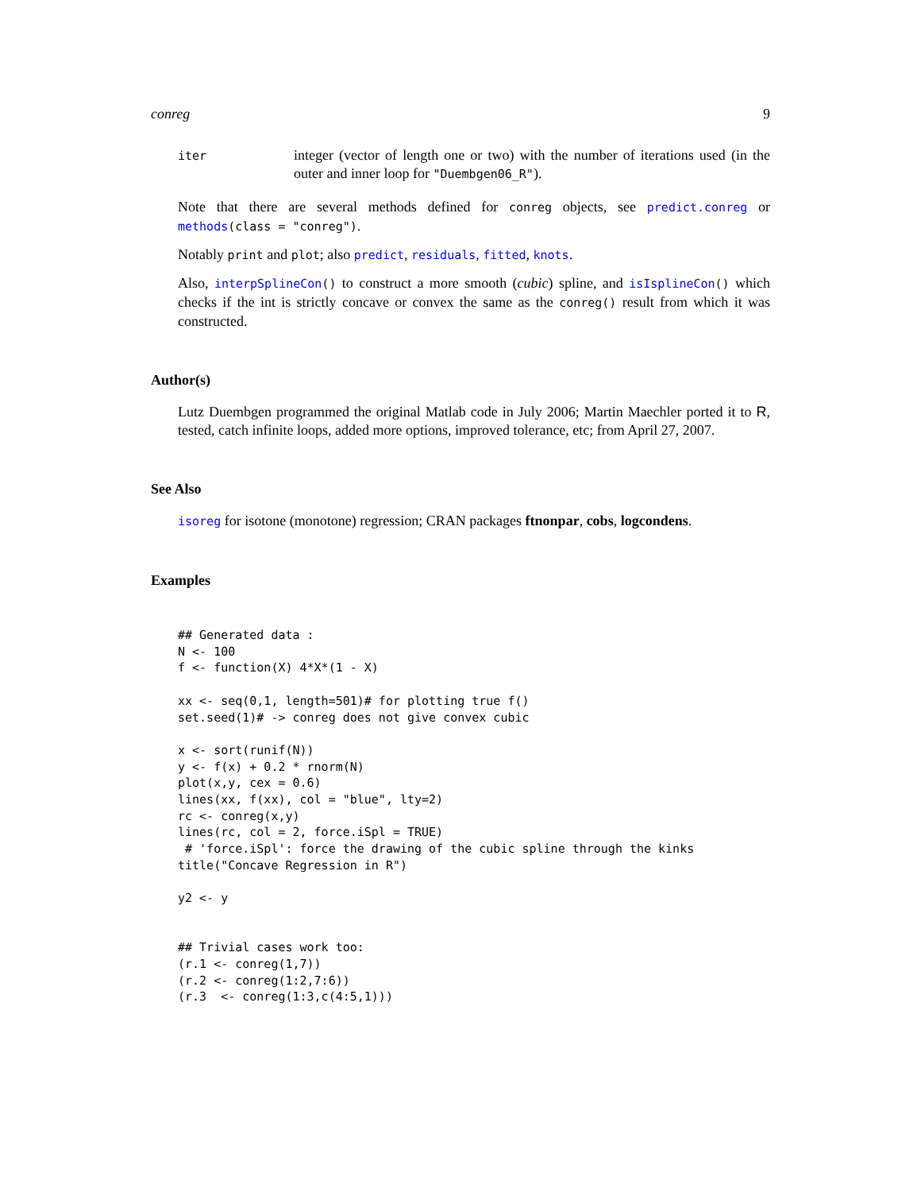conreg 9
iter
integer (vector of length one or two) with the number of iterations used (in the outer and inner loop for "Duembgen06_R").
Note that there are several methods defined for conreg objects, see predict.conreg or methods(class = "conreg").
Notably print and plot; also predict, residuals, fitted, knots.
Also, interpSplineCon() to construct a more smooth (cubic) spline, and isIsplineCon() which checks if the int is strictly concave or convex the same as the conreg() result from which it was constructed.
Author(s)
Lutz Duembgen programmed the original Matlab code in July 2006; Martin Maechler ported it to R, tested, catch infinite loops, added more options, improved tolerance, etc; from April 27, 2007.
See Also
isoreg for isotone (monotone) regression; CRAN packages ftnonpar, cobs, logcondens.
Examples
## Generated data :
N <- 100
f <- function(X) 4*X*(1 - X)

xx <- seq(0,1, length=501)# for plotting true f()
set.seed(1)# -> conreg does not give convex cubic

x <- sort(runif(N))
y <- f(x) + 0.2 * rnorm(N)
plot(x,y, cex = 0.6)
lines(xx, f(xx), col = "blue", lty=2)
rc <- conreg(x,y)
lines(rc, col = 2, force.iSpl = TRUE)
 # 'force.iSpl': force the drawing of the cubic spline through the kinks
title("Concave Regression in R")

y2 <- y


## Trivial cases work too:
(r.1 <- conreg(1,7))
(r.2 <- conreg(1:2,7:6))
(r.3  <- conreg(1:3,c(4:5,1)))